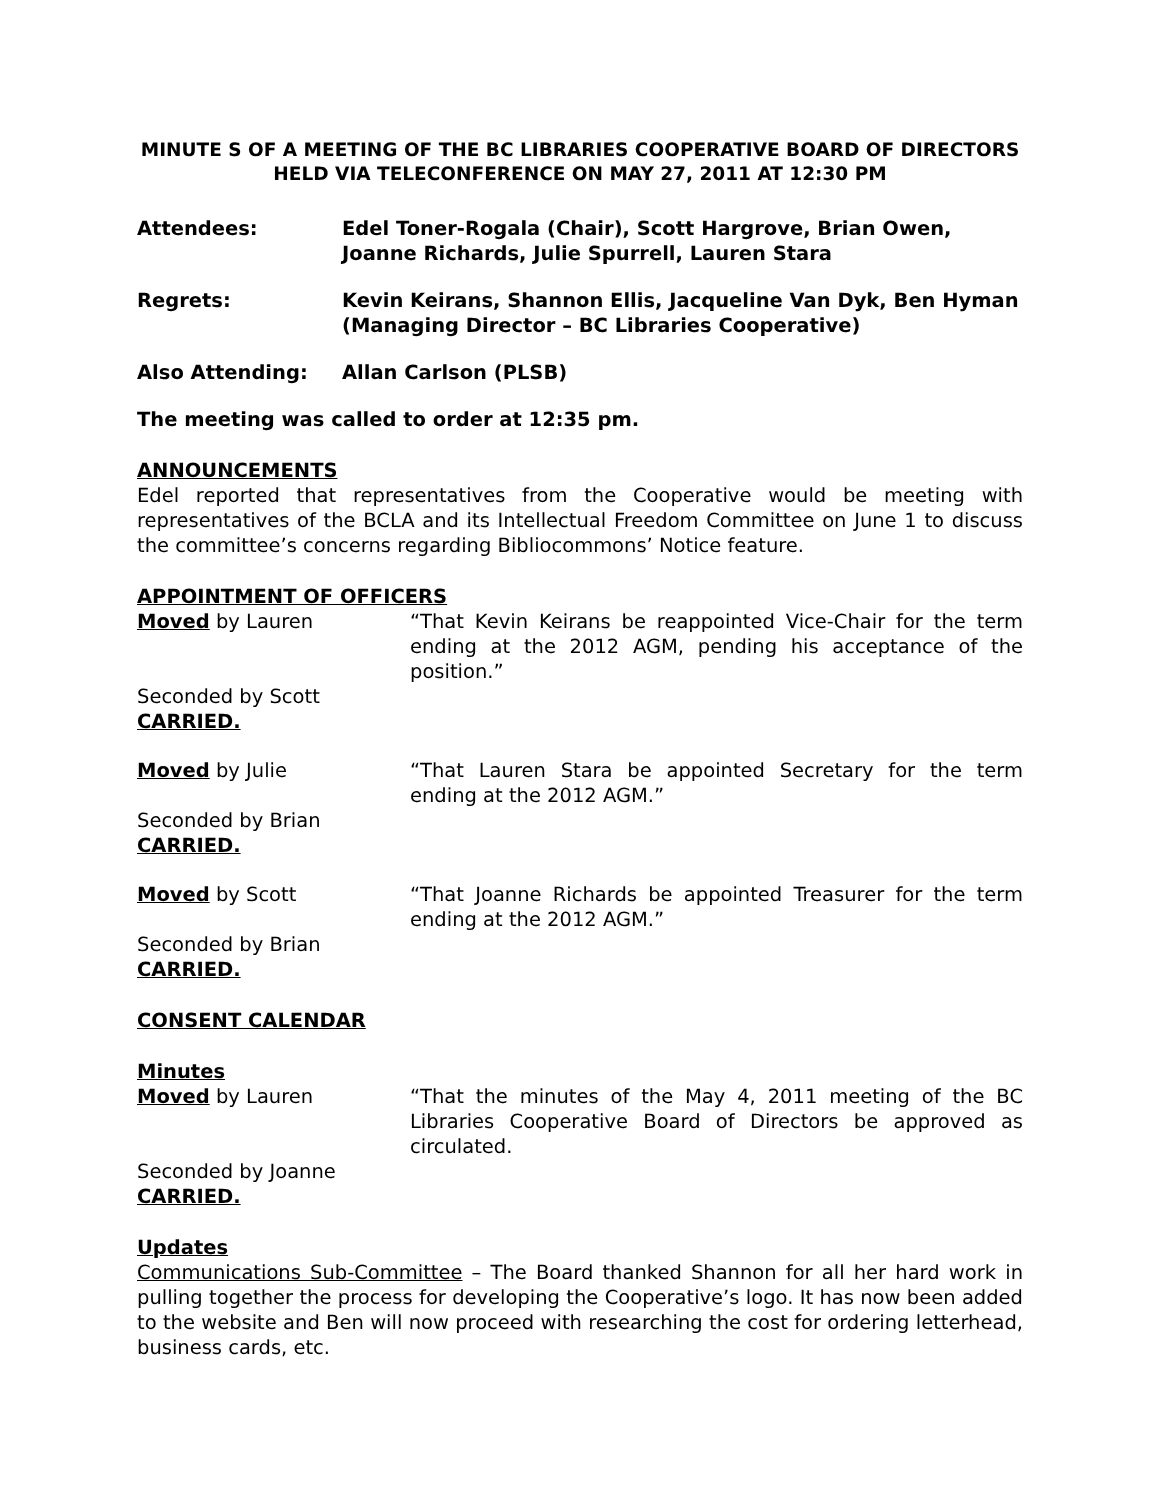MINUTE S OF A MEETING OF THE BC LIBRARIES COOPERATIVE BOARD OF DIRECTORS HELD VIA TELECONFERENCE ON MAY 27, 2011 AT 12:30 PM
Attendees: Edel Toner-Rogala (Chair), Scott Hargrove, Brian Owen, Joanne Richards, Julie Spurrell, Lauren Stara
Regrets: Kevin Keirans, Shannon Ellis, Jacqueline Van Dyk, Ben Hyman (Managing Director – BC Libraries Cooperative)
Also Attending: Allan Carlson (PLSB)
The meeting was called to order at 12:35 pm.
ANNOUNCEMENTS
Edel reported that representatives from the Cooperative would be meeting with representatives of the BCLA and its Intellectual Freedom Committee on June 1 to discuss the committee’s concerns regarding Bibliocommons’ Notice feature.
APPOINTMENT OF OFFICERS
Moved by Lauren “That Kevin Keirans be reappointed Vice-Chair for the term ending at the 2012 AGM, pending his acceptance of the position.”
Seconded by Scott
CARRIED.
Moved by Julie “That Lauren Stara be appointed Secretary for the term ending at the 2012 AGM.”
Seconded by Brian
CARRIED.
Moved by Scott “That Joanne Richards be appointed Treasurer for the term ending at the 2012 AGM.”
Seconded by Brian
CARRIED.
CONSENT CALENDAR
Minutes
Moved by Lauren “That the minutes of the May 4, 2011 meeting of the BC Libraries Cooperative Board of Directors be approved as circulated.
Seconded by Joanne
CARRIED.
Updates
Communications Sub-Committee – The Board thanked Shannon for all her hard work in pulling together the process for developing the Cooperative’s logo. It has now been added to the website and Ben will now proceed with researching the cost for ordering letterhead, business cards, etc.